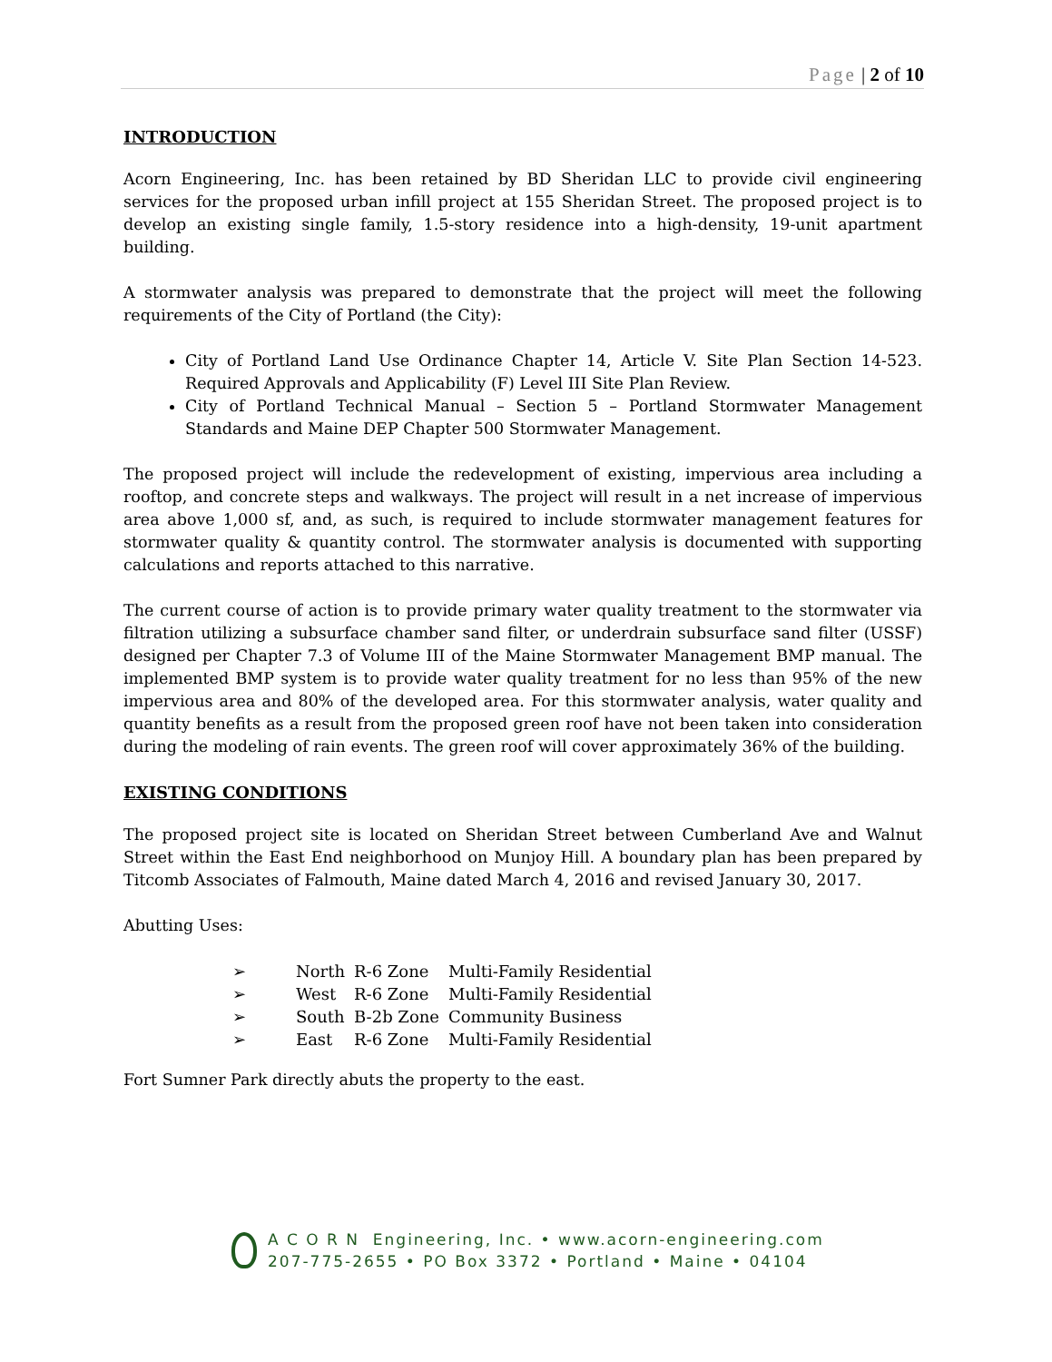Page | 2 of 10
INTRODUCTION
Acorn Engineering, Inc. has been retained by BD Sheridan LLC to provide civil engineering services for the proposed urban infill project at 155 Sheridan Street. The proposed project is to develop an existing single family, 1.5-story residence into a high-density, 19-unit apartment building.
A stormwater analysis was prepared to demonstrate that the project will meet the following requirements of the City of Portland (the City):
City of Portland Land Use Ordinance Chapter 14, Article V. Site Plan Section 14-523. Required Approvals and Applicability (F) Level III Site Plan Review.
City of Portland Technical Manual – Section 5 – Portland Stormwater Management Standards and Maine DEP Chapter 500 Stormwater Management.
The proposed project will include the redevelopment of existing, impervious area including a rooftop, and concrete steps and walkways. The project will result in a net increase of impervious area above 1,000 sf, and, as such, is required to include stormwater management features for stormwater quality & quantity control. The stormwater analysis is documented with supporting calculations and reports attached to this narrative.
The current course of action is to provide primary water quality treatment to the stormwater via filtration utilizing a subsurface chamber sand filter, or underdrain subsurface sand filter (USSF) designed per Chapter 7.3 of Volume III of the Maine Stormwater Management BMP manual. The implemented BMP system is to provide water quality treatment for no less than 95% of the new impervious area and 80% of the developed area. For this stormwater analysis, water quality and quantity benefits as a result from the proposed green roof have not been taken into consideration during the modeling of rain events. The green roof will cover approximately 36% of the building.
EXISTING CONDITIONS
The proposed project site is located on Sheridan Street between Cumberland Ave and Walnut Street within the East End neighborhood on Munjoy Hill. A boundary plan has been prepared by Titcomb Associates of Falmouth, Maine dated March 4, 2016 and revised January 30, 2017.
Abutting Uses:
| ➢ | North | R-6 Zone | Multi-Family Residential |
| ➢ | West | R-6 Zone | Multi-Family Residential |
| ➢ | South | B-2b Zone | Community Business |
| ➢ | East | R-6 Zone | Multi-Family Residential |
Fort Sumner Park directly abuts the property to the east.
A C O R N Engineering, Inc. • www.acorn-engineering.com
207-775-2655 • PO Box 3372 • Portland • Maine • 04104